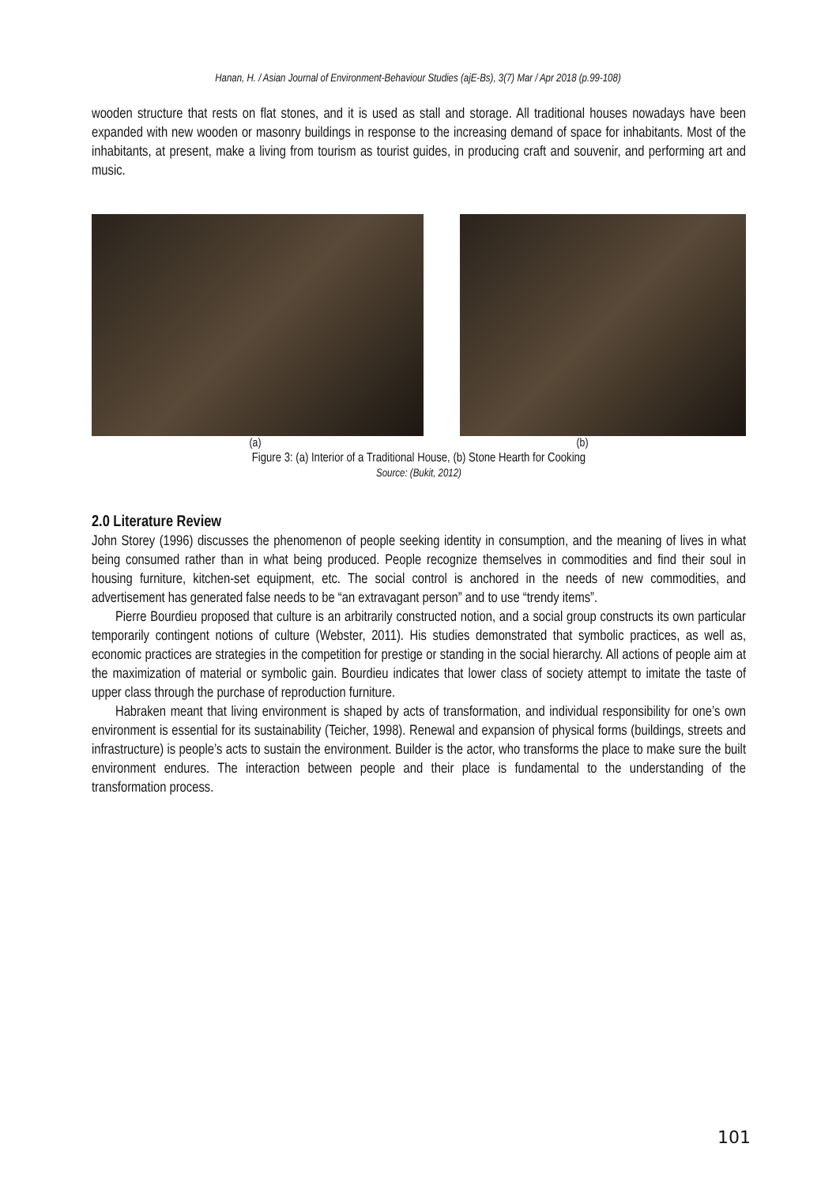Hanan, H. / Asian Journal of Environment-Behaviour Studies (ajE-Bs), 3(7) Mar / Apr 2018 (p.99-108)
wooden structure that rests on flat stones, and it is used as stall and storage. All traditional houses nowadays have been expanded with new wooden or masonry buildings in response to the increasing demand of space for inhabitants. Most of the inhabitants, at present, make a living from tourism as tourist guides, in producing craft and souvenir, and performing art and music.
(a) (b)
Figure 3: (a) Interior of a Traditional House, (b) Stone Hearth for Cooking
Source: (Bukit, 2012)
2.0 Literature Review
John Storey (1996) discusses the phenomenon of people seeking identity in consumption, and the meaning of lives in what being consumed rather than in what being produced. People recognize themselves in commodities and find their soul in housing furniture, kitchen-set equipment, etc. The social control is anchored in the needs of new commodities, and advertisement has generated false needs to be “an extravagant person” and to use “trendy items”.
Pierre Bourdieu proposed that culture is an arbitrarily constructed notion, and a social group constructs its own particular temporarily contingent notions of culture (Webster, 2011). His studies demonstrated that symbolic practices, as well as, economic practices are strategies in the competition for prestige or standing in the social hierarchy. All actions of people aim at the maximization of material or symbolic gain. Bourdieu indicates that lower class of society attempt to imitate the taste of upper class through the purchase of reproduction furniture.
Habraken meant that living environment is shaped by acts of transformation, and individual responsibility for one’s own environment is essential for its sustainability (Teicher, 1998). Renewal and expansion of physical forms (buildings, streets and infrastructure) is people’s acts to sustain the environment. Builder is the actor, who transforms the place to make sure the built environment endures. The interaction between people and their place is fundamental to the understanding of the transformation process.
101